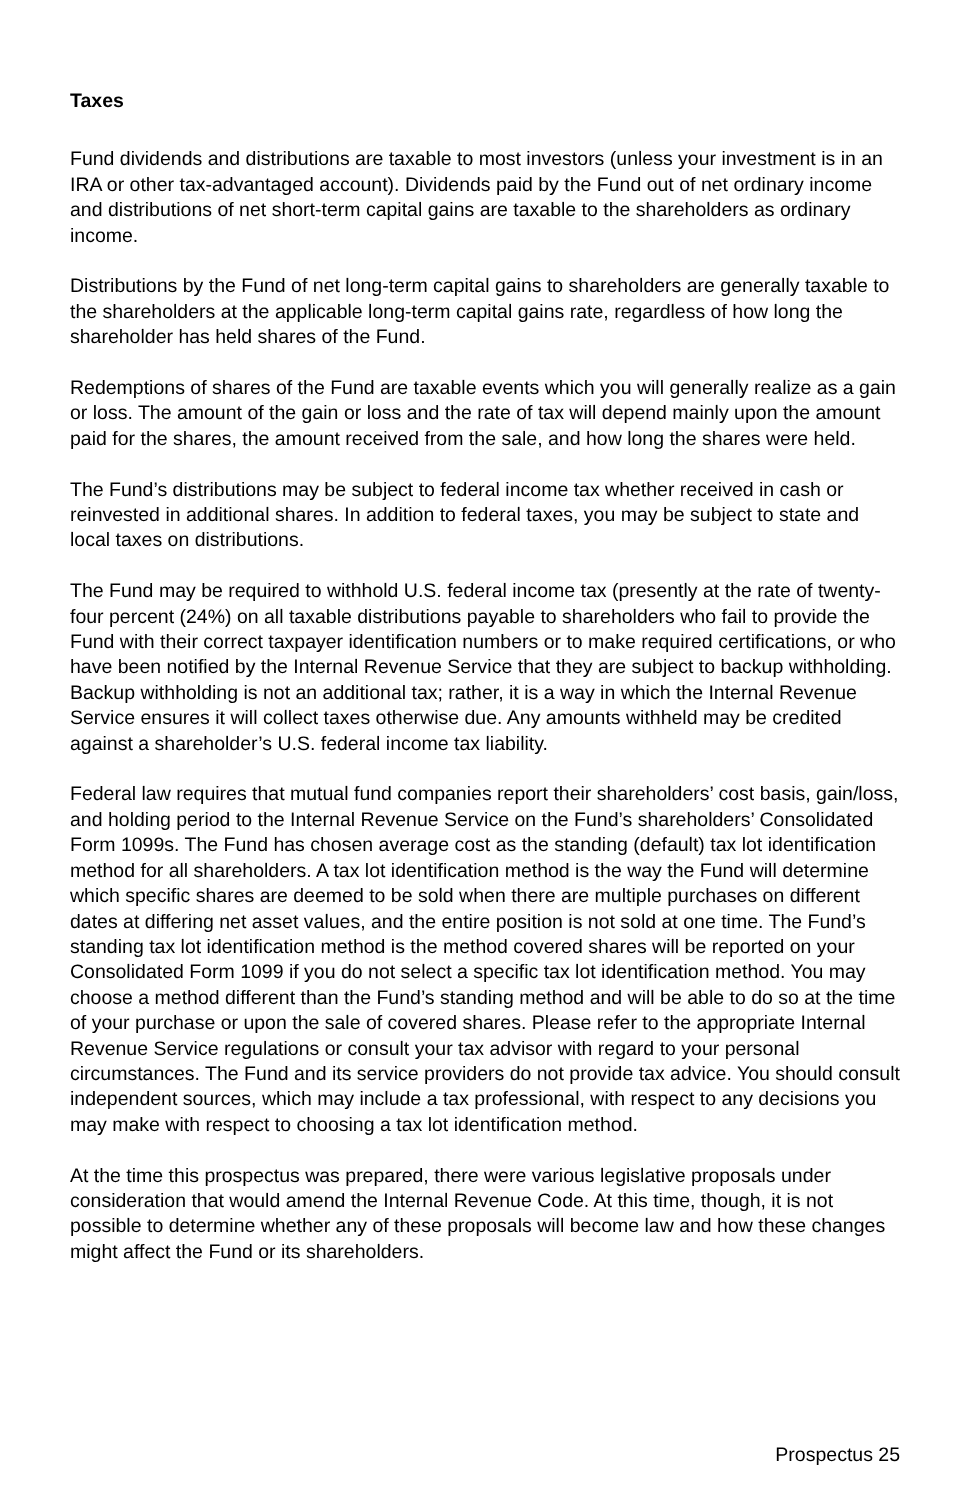Taxes
Fund dividends and distributions are taxable to most investors (unless your investment is in an IRA or other tax-advantaged account). Dividends paid by the Fund out of net ordinary income and distributions of net short-term capital gains are taxable to the shareholders as ordinary income.
Distributions by the Fund of net long-term capital gains to shareholders are generally taxable to the shareholders at the applicable long-term capital gains rate, regardless of how long the shareholder has held shares of the Fund.
Redemptions of shares of the Fund are taxable events which you will generally realize as a gain or loss. The amount of the gain or loss and the rate of tax will depend mainly upon the amount paid for the shares, the amount received from the sale, and how long the shares were held.
The Fund’s distributions may be subject to federal income tax whether received in cash or reinvested in additional shares. In addition to federal taxes, you may be subject to state and local taxes on distributions.
The Fund may be required to withhold U.S. federal income tax (presently at the rate of twenty-four percent (24%) on all taxable distributions payable to shareholders who fail to provide the Fund with their correct taxpayer identification numbers or to make required certifications, or who have been notified by the Internal Revenue Service that they are subject to backup withholding. Backup withholding is not an additional tax; rather, it is a way in which the Internal Revenue Service ensures it will collect taxes otherwise due. Any amounts withheld may be credited against a shareholder’s U.S. federal income tax liability.
Federal law requires that mutual fund companies report their shareholders’ cost basis, gain/loss, and holding period to the Internal Revenue Service on the Fund’s shareholders’ Consolidated Form 1099s. The Fund has chosen average cost as the standing (default) tax lot identification method for all shareholders. A tax lot identification method is the way the Fund will determine which specific shares are deemed to be sold when there are multiple purchases on different dates at differing net asset values, and the entire position is not sold at one time. The Fund’s standing tax lot identification method is the method covered shares will be reported on your Consolidated Form 1099 if you do not select a specific tax lot identification method. You may choose a method different than the Fund’s standing method and will be able to do so at the time of your purchase or upon the sale of covered shares. Please refer to the appropriate Internal Revenue Service regulations or consult your tax advisor with regard to your personal circumstances. The Fund and its service providers do not provide tax advice. You should consult independent sources, which may include a tax professional, with respect to any decisions you may make with respect to choosing a tax lot identification method.
At the time this prospectus was prepared, there were various legislative proposals under consideration that would amend the Internal Revenue Code. At this time, though, it is not possible to determine whether any of these proposals will become law and how these changes might affect the Fund or its shareholders.
Prospectus 25